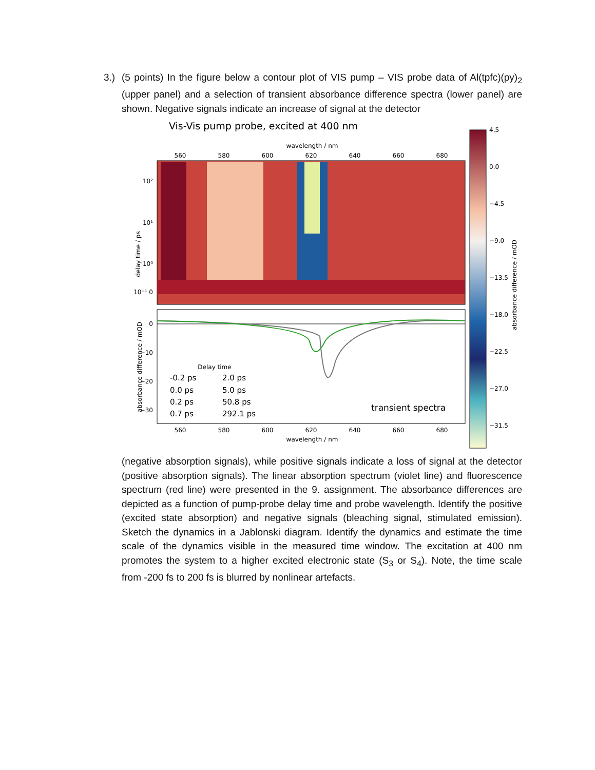3.) (5 points) In the figure below a contour plot of VIS pump – VIS probe data of Al(tpfc)(py)<sub>2</sub> (upper panel) and a selection of transient absorbance difference spectra (lower panel) are shown. Negative signals indicate an increase of signal at the detector
Vis-Vis pump probe, excited at 400 nm
wavelength / nm
560
580
600
620
640
660
680
10²
10¹
10⁰
10⁻¹ 0
delay time / ps
0
−10
−20
−30
absorbance difference / mOD
Delay time
-0.2 ps
2.0 ps
0.0 ps
5.0 ps
0.2 ps
50.8 ps
0.7 ps
292.1 ps
transient spectra
560
580
600
620
640
660
680
wavelength / nm
4.5
0.0
−4.5
−9.0
−13.5
−18.0
−22.5
−27.0
−31.5
absorbance difference / mOD
(negative absorption signals), while positive signals indicate a loss of signal at the detector (positive absorption signals). The linear absorption spectrum (violet line) and fluorescence spectrum (red line) were presented in the 9. assignment. The absorbance differences are depicted as a function of pump-probe delay time and probe wavelength. Identify the positive (excited state absorption) and negative signals (bleaching signal, stimulated emission). Sketch the dynamics in a Jablonski diagram. Identify the dynamics and estimate the time scale of the dynamics visible in the measured time window. The excitation at 400 nm promotes the system to a higher excited electronic state (S<sub>3</sub> or S<sub>4</sub>). Note, the time scale from -200 fs to 200 fs is blurred by nonlinear artefacts.